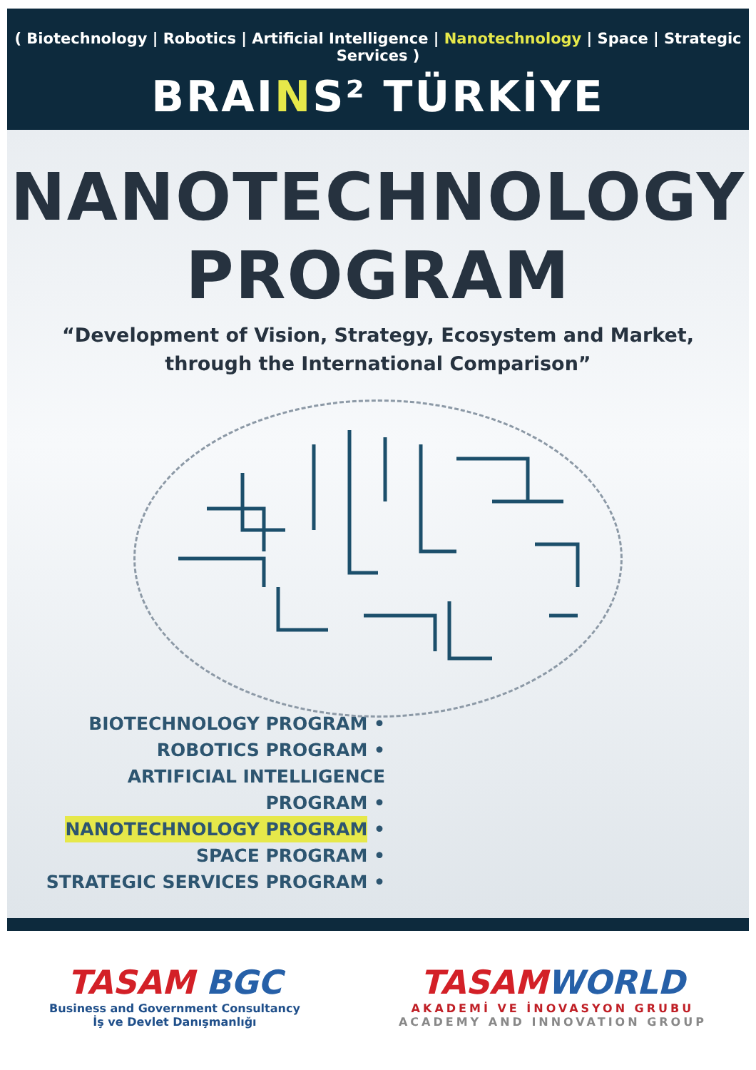( Biotechnology | Robotics | Artificial Intelligence | Nanotechnology | Space | Strategic Services )
BRAINS² TÜRKİYE
NANOTECHNOLOGY
PROGRAM
“Development of Vision, Strategy, Ecosystem and Market,
through the International Comparison”
BIOTECHNOLOGY PROGRAM •
ROBOTICS PROGRAM •
ARTIFICIAL INTELLIGENCE PROGRAM •
NANOTECHNOLOGY PROGRAM •
SPACE PROGRAM •
STRATEGIC SERVICES PROGRAM •
TASAM BGC
Business and Government Consultancy
İş ve Devlet Danışmanlığı
TASAMWORLD
AKADEMİ VE İNOVASYON GRUBU
ACADEMY AND INNOVATION GROUP